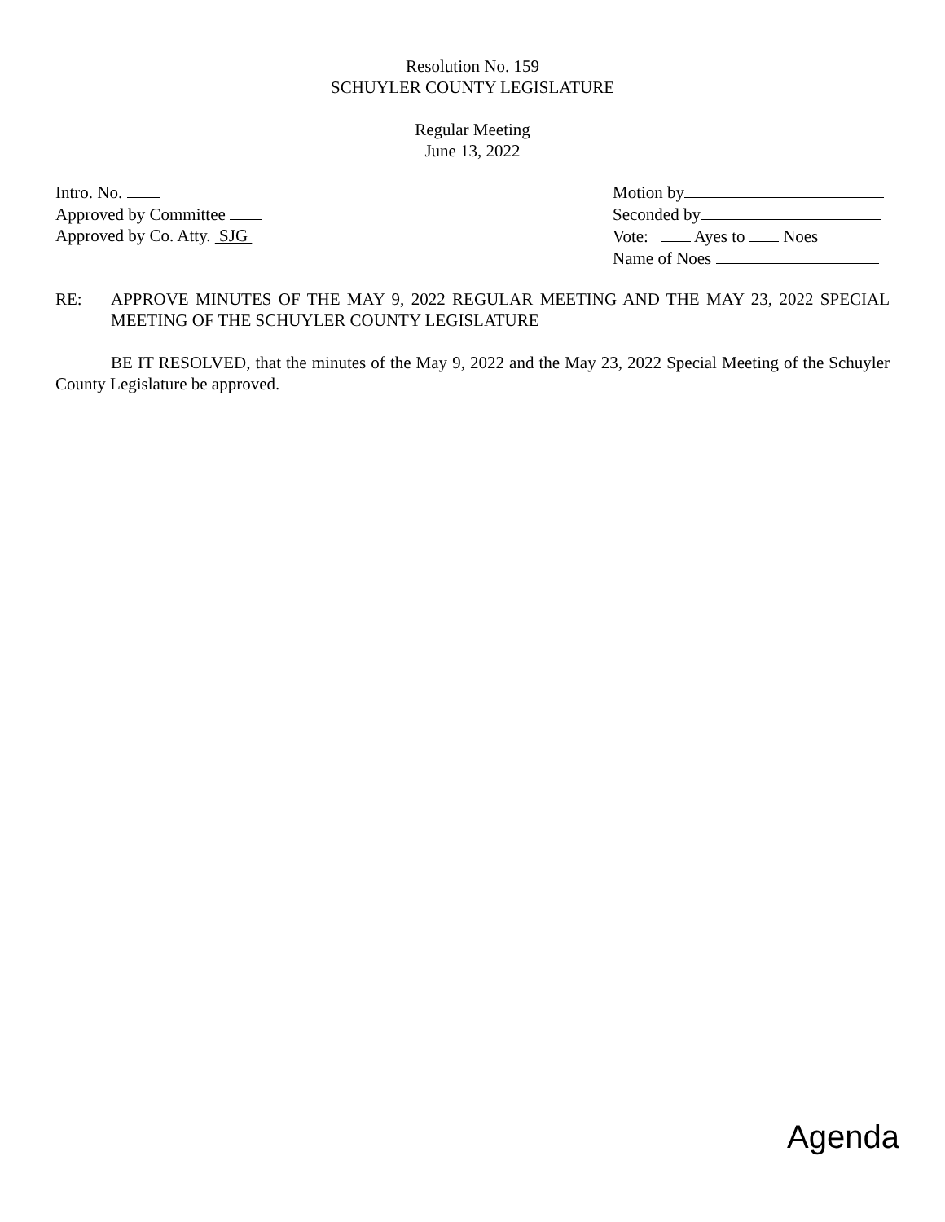Resolution No. 159
SCHUYLER COUNTY LEGISLATURE
Regular Meeting
June 13, 2022
Intro. No.
Approved by Committee
Approved by Co. Atty. SJG
Motion by
Seconded by
Vote: Ayes to Noes
Name of Noes
RE: APPROVE MINUTES OF THE MAY 9, 2022 REGULAR MEETING AND THE MAY 23, 2022 SPECIAL MEETING OF THE SCHUYLER COUNTY LEGISLATURE
BE IT RESOLVED, that the minutes of the May 9, 2022 and the May 23, 2022 Special Meeting of the Schuyler County Legislature be approved.
Agenda